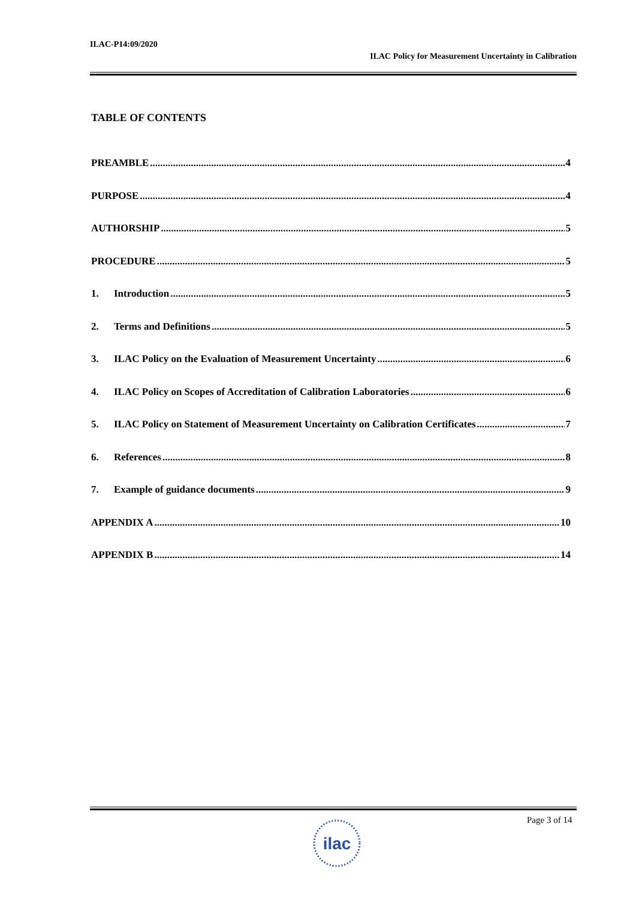ILAC-P14:09/2020
ILAC Policy for Measurement Uncertainty in Calibration
TABLE OF CONTENTS
PREAMBLE 4
PURPOSE 4
AUTHORSHIP 5
PROCEDURE 5
1. Introduction 5
2. Terms and Definitions 5
3. ILAC Policy on the Evaluation of Measurement Uncertainty 6
4. ILAC Policy on Scopes of Accreditation of Calibration Laboratories 6
5. ILAC Policy on Statement of Measurement Uncertainty on Calibration Certificates 7
6. References 8
7. Example of guidance documents 9
APPENDIX A 10
APPENDIX B 14
ilac
Page 3 of 14